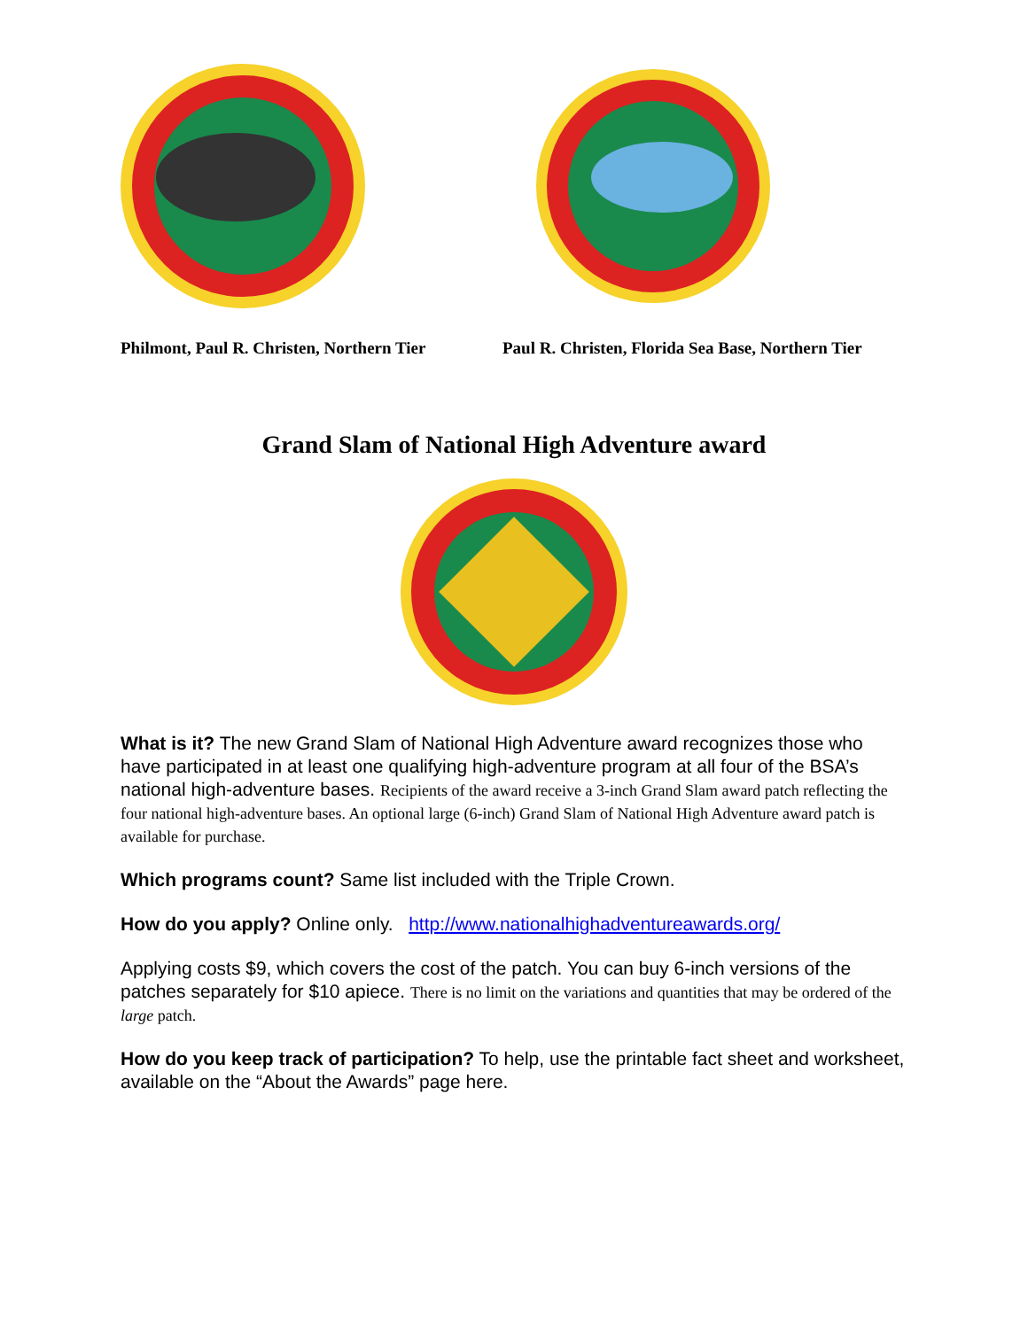Philmont, Paul R. Christen, Northern Tier Paul R. Christen, Florida Sea Base, Northern Tier
Grand Slam of National High Adventure award
What is it? The new Grand Slam of National High Adventure award recognizes those who have participated in at least one qualifying high-adventure program at all four of the BSA’s national high-adventure bases. Recipients of the award receive a 3-inch Grand Slam award patch reflecting the four national high-adventure bases. An optional large (6-inch) Grand Slam of National High Adventure award patch is available for purchase.
Which programs count? Same list included with the Triple Crown.
How do you apply? Online only. http://www.nationalhighadventureawards.org/
Applying costs $9, which covers the cost of the patch. You can buy 6-inch versions of the patches separately for $10 apiece. There is no limit on the variations and quantities that may be ordered of the large patch.
How do you keep track of participation? To help, use the printable fact sheet and worksheet, available on the “About the Awards” page here.